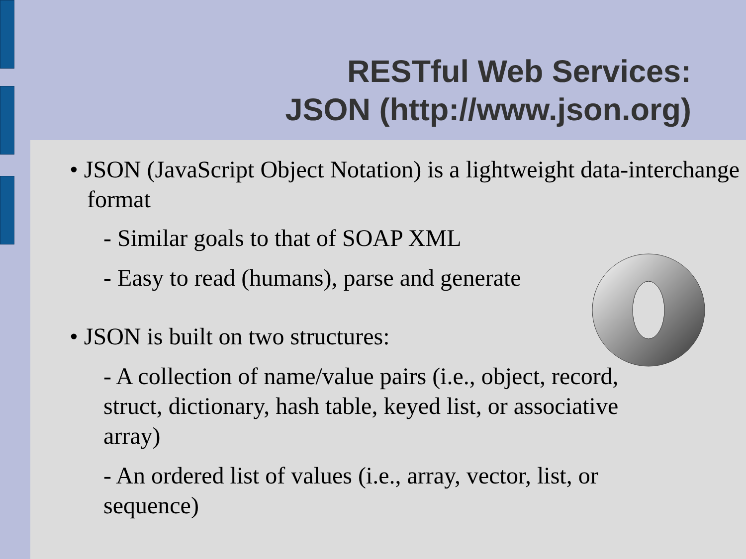RESTful Web Services:
JSON (http://www.json.org)
• JSON (JavaScript Object Notation) is a lightweight data-interchange format
- Similar goals to that of SOAP XML
- Easy to read (humans), parse and generate
• JSON is built on two structures:
- A collection of name/value pairs (i.e., object, record, struct, dictionary, hash table, keyed list, or associative array)
- An ordered list of values (i.e., array, vector, list, or sequence)